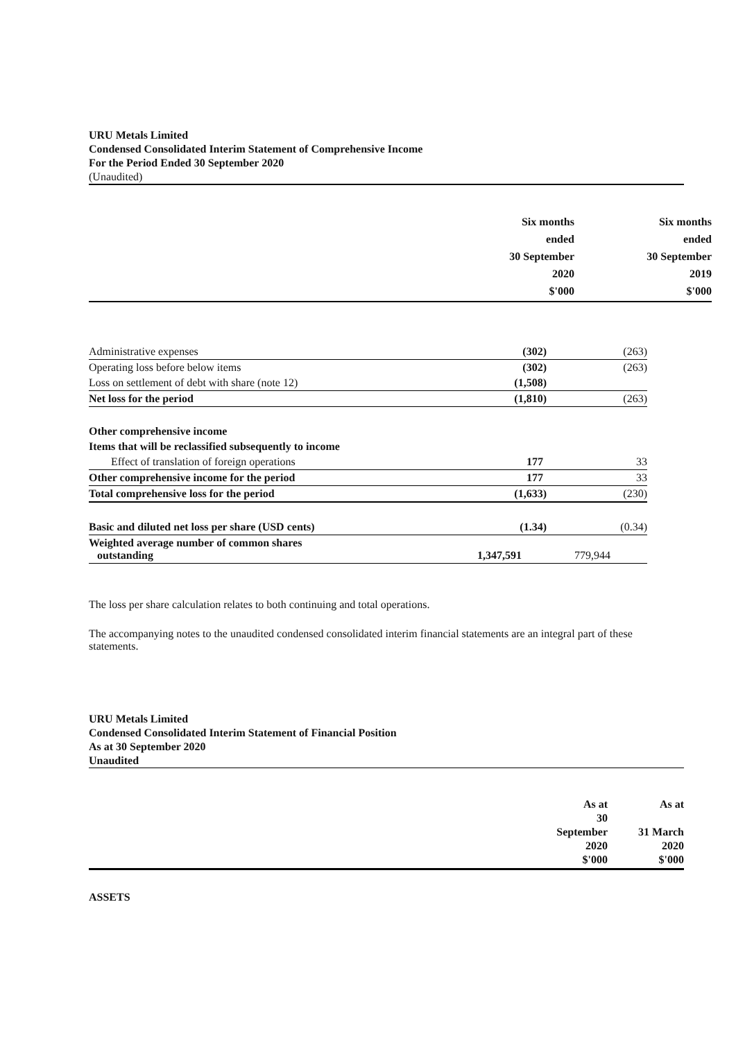URU Metals Limited
Condensed Consolidated Interim Statement of Comprehensive Income
For the Period Ended 30 September 2020
(Unaudited)
| | Six months ended 30 September 2020 $'000 | Six months ended 30 September 2019 $'000 |
| --- | --- | --- |
| Administrative expenses | (302) | (263) |
| Operating loss before below items | (302) | (263) |
| Loss on settlement of debt with share (note 12) | (1,508) | |
| Net loss for the period | (1,810) | (263) |
| Other comprehensive income | | |
| Items that will be reclassified subsequently to income | | |
| Effect of translation of foreign operations | 177 | 33 |
| Other comprehensive income for the period | 177 | 33 |
| Total comprehensive loss for the period | (1,633) | (230) |
| Basic and diluted net loss per share (USD cents) | (1.34) | (0.34) |
| Weighted average number of common shares outstanding | 1,347,591 | 779,944 |
The loss per share calculation relates to both continuing and total operations.
The accompanying notes to the unaudited condensed consolidated interim financial statements are an integral part of these statements.
URU Metals Limited
Condensed Consolidated Interim Statement of Financial Position
As at 30 September 2020
Unaudited
| | As at 30 September 2020 $'000 | As at 31 March 2020 $'000 |
| --- | --- | --- |
ASSETS